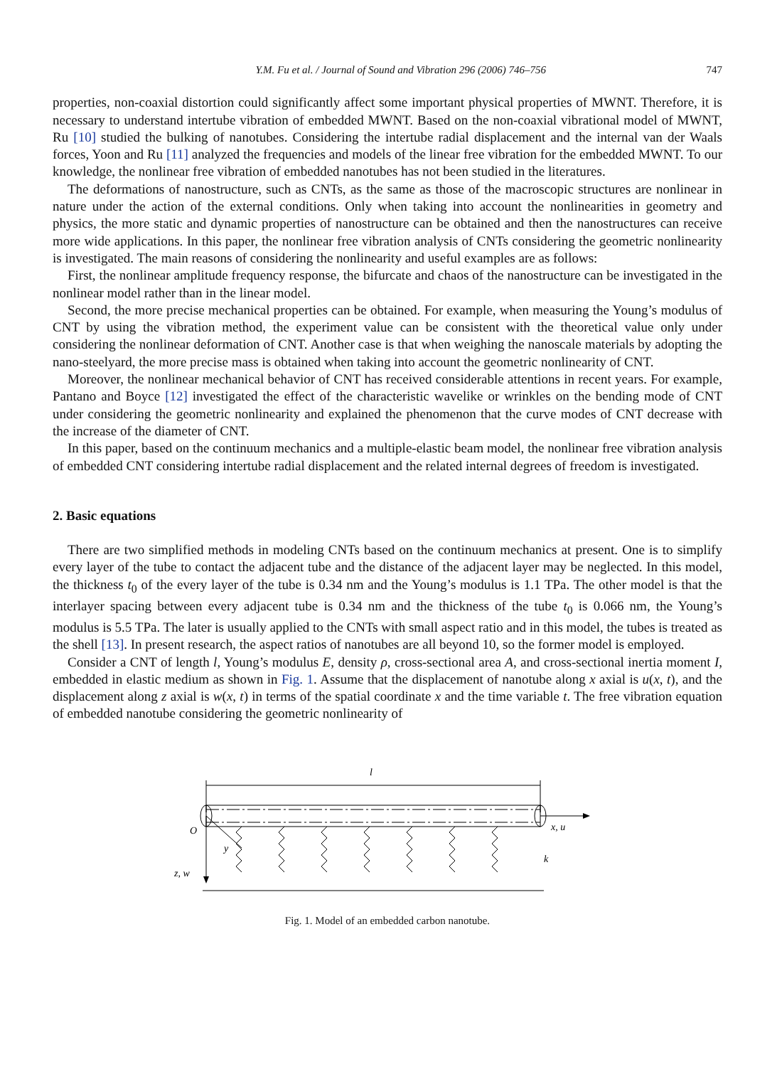Y.M. Fu et al. / Journal of Sound and Vibration 296 (2006) 746–756 747
properties, non-coaxial distortion could significantly affect some important physical properties of MWNT. Therefore, it is necessary to understand intertube vibration of embedded MWNT. Based on the non-coaxial vibrational model of MWNT, Ru [10] studied the bulking of nanotubes. Considering the intertube radial displacement and the internal van der Waals forces, Yoon and Ru [11] analyzed the frequencies and models of the linear free vibration for the embedded MWNT. To our knowledge, the nonlinear free vibration of embedded nanotubes has not been studied in the literatures.
The deformations of nanostructure, such as CNTs, as the same as those of the macroscopic structures are nonlinear in nature under the action of the external conditions. Only when taking into account the nonlinearities in geometry and physics, the more static and dynamic properties of nanostructure can be obtained and then the nanostructures can receive more wide applications. In this paper, the nonlinear free vibration analysis of CNTs considering the geometric nonlinearity is investigated. The main reasons of considering the nonlinearity and useful examples are as follows:
First, the nonlinear amplitude frequency response, the bifurcate and chaos of the nanostructure can be investigated in the nonlinear model rather than in the linear model.
Second, the more precise mechanical properties can be obtained. For example, when measuring the Young’s modulus of CNT by using the vibration method, the experiment value can be consistent with the theoretical value only under considering the nonlinear deformation of CNT. Another case is that when weighing the nanoscale materials by adopting the nano-steelyard, the more precise mass is obtained when taking into account the geometric nonlinearity of CNT.
Moreover, the nonlinear mechanical behavior of CNT has received considerable attentions in recent years. For example, Pantano and Boyce [12] investigated the effect of the characteristic wavelike or wrinkles on the bending mode of CNT under considering the geometric nonlinearity and explained the phenomenon that the curve modes of CNT decrease with the increase of the diameter of CNT.
In this paper, based on the continuum mechanics and a multiple-elastic beam model, the nonlinear free vibration analysis of embedded CNT considering intertube radial displacement and the related internal degrees of freedom is investigated.
2. Basic equations
There are two simplified methods in modeling CNTs based on the continuum mechanics at present. One is to simplify every layer of the tube to contact the adjacent tube and the distance of the adjacent layer may be neglected. In this model, the thickness t<sub>0</sub> of the every layer of the tube is 0.34 nm and the Young’s modulus is 1.1 TPa. The other model is that the interlayer spacing between every adjacent tube is 0.34 nm and the thickness of the tube t<sub>0</sub> is 0.066 nm, the Young’s modulus is 5.5 TPa. The later is usually applied to the CNTs with small aspect ratio and in this model, the tubes is treated as the shell [13]. In present research, the aspect ratios of nanotubes are all beyond 10, so the former model is employed.
Consider a CNT of length l, Young’s modulus E, density ρ, cross-sectional area A, and cross-sectional inertia moment I, embedded in elastic medium as shown in Fig. 1. Assume that the displacement of nanotube along x axial is u(x, t), and the displacement along z axial is w(x, t) in terms of the spatial coordinate x and the time variable t. The free vibration equation of embedded nanotube considering the geometric nonlinearity of
l
O
x, u
y
z, w
k
Fig. 1. Model of an embedded carbon nanotube.